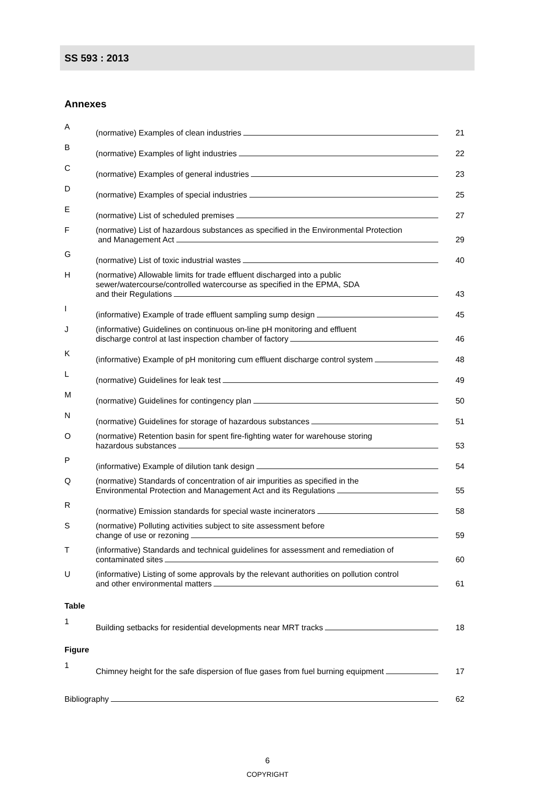SS 593 : 2013
Annexes
| A | (normative) Examples of clean industries | 21 |
| B | (normative) Examples of light industries | 22 |
| C | (normative) Examples of general industries | 23 |
| D | (normative) Examples of special industries | 25 |
| E | (normative) List of scheduled premises | 27 |
| F | (normative) List of hazardous substances as specified in the Environmental Protection and Management Act | 29 |
| G | (normative) List of toxic industrial wastes | 40 |
| H | (normative) Allowable limits for trade effluent discharged into a public sewer/watercourse/controlled watercourse as specified in the EPMA, SDA and their Regulations | 43 |
| I | (informative) Example of trade effluent sampling sump design | 45 |
| J | (informative) Guidelines on continuous on-line pH monitoring and effluent discharge control at last inspection chamber of factory | 46 |
| K | (informative) Example of pH monitoring cum effluent discharge control system | 48 |
| L | (normative) Guidelines for leak test | 49 |
| M | (normative) Guidelines for contingency plan | 50 |
| N | (normative) Guidelines for storage of hazardous substances | 51 |
| O | (normative) Retention basin for spent fire-fighting water for warehouse storing hazardous substances | 53 |
| P | (informative) Example of dilution tank design | 54 |
| Q | (normative) Standards of concentration of air impurities as specified in the Environmental Protection and Management Act and its Regulations | 55 |
| R | (normative) Emission standards for special waste incinerators | 58 |
| S | (normative) Polluting activities subject to site assessment before change of use or rezoning | 59 |
| T | (informative) Standards and technical guidelines for assessment and remediation of contaminated sites | 60 |
| U | (informative) Listing of some approvals by the relevant authorities on pollution control and other environmental matters | 61 |
Table
| 1 | Building setbacks for residential developments near MRT tracks | 18 |
Figure
| 1 | Chimney height for the safe dispersion of flue gases from fuel burning equipment | 17 |
| Bibliography | 62 |
6
COPYRIGHT